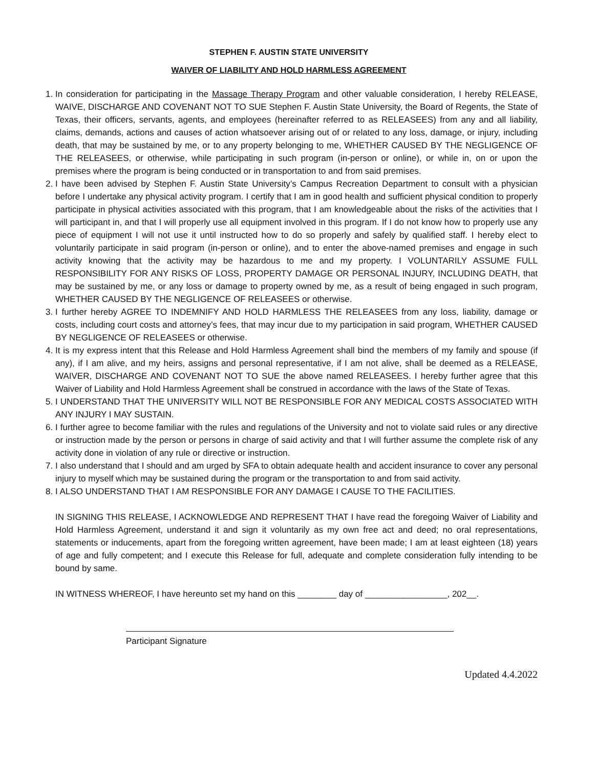STEPHEN F. AUSTIN STATE UNIVERSITY
WAIVER OF LIABILITY AND HOLD HARMLESS AGREEMENT
1. In consideration for participating in the Massage Therapy Program and other valuable consideration, I hereby RELEASE, WAIVE, DISCHARGE AND COVENANT NOT TO SUE Stephen F. Austin State University, the Board of Regents, the State of Texas, their officers, servants, agents, and employees (hereinafter referred to as RELEASEES) from any and all liability, claims, demands, actions and causes of action whatsoever arising out of or related to any loss, damage, or injury, including death, that may be sustained by me, or to any property belonging to me, WHETHER CAUSED BY THE NEGLIGENCE OF THE RELEASEES, or otherwise, while participating in such program (in-person or online), or while in, on or upon the premises where the program is being conducted or in transportation to and from said premises.
2. I have been advised by Stephen F. Austin State University’s Campus Recreation Department to consult with a physician before I undertake any physical activity program. I certify that I am in good health and sufficient physical condition to properly participate in physical activities associated with this program, that I am knowledgeable about the risks of the activities that I will participant in, and that I will properly use all equipment involved in this program. If I do not know how to properly use any piece of equipment I will not use it until instructed how to do so properly and safely by qualified staff. I hereby elect to voluntarily participate in said program (in-person or online), and to enter the above-named premises and engage in such activity knowing that the activity may be hazardous to me and my property. I VOLUNTARILY ASSUME FULL RESPONSIBILITY FOR ANY RISKS OF LOSS, PROPERTY DAMAGE OR PERSONAL INJURY, INCLUDING DEATH, that may be sustained by me, or any loss or damage to property owned by me, as a result of being engaged in such program, WHETHER CAUSED BY THE NEGLIGENCE OF RELEASEES or otherwise.
3. I further hereby AGREE TO INDEMNIFY AND HOLD HARMLESS THE RELEASEES from any loss, liability, damage or costs, including court costs and attorney’s fees, that may incur due to my participation in said program, WHETHER CAUSED BY NEGLIGENCE OF RELEASEES or otherwise.
4. It is my express intent that this Release and Hold Harmless Agreement shall bind the members of my family and spouse (if any), if I am alive, and my heirs, assigns and personal representative, if I am not alive, shall be deemed as a RELEASE, WAIVER, DISCHARGE AND COVENANT NOT TO SUE the above named RELEASEES. I hereby further agree that this Waiver of Liability and Hold Harmless Agreement shall be construed in accordance with the laws of the State of Texas.
5. I UNDERSTAND THAT THE UNIVERSITY WILL NOT BE RESPONSIBLE FOR ANY MEDICAL COSTS ASSOCIATED WITH ANY INJURY I MAY SUSTAIN.
6. I further agree to become familiar with the rules and regulations of the University and not to violate said rules or any directive or instruction made by the person or persons in charge of said activity and that I will further assume the complete risk of any activity done in violation of any rule or directive or instruction.
7. I also understand that I should and am urged by SFA to obtain adequate health and accident insurance to cover any personal injury to myself which may be sustained during the program or the transportation to and from said activity.
8. I ALSO UNDERSTAND THAT I AM RESPONSIBLE FOR ANY DAMAGE I CAUSE TO THE FACILITIES.
IN SIGNING THIS RELEASE, I ACKNOWLEDGE AND REPRESENT THAT I have read the foregoing Waiver of Liability and Hold Harmless Agreement, understand it and sign it voluntarily as my own free act and deed; no oral representations, statements or inducements, apart from the foregoing written agreement, have been made; I am at least eighteen (18) years of age and fully competent; and I execute this Release for full, adequate and complete consideration fully intending to be bound by same.
IN WITNESS WHEREOF, I have hereunto set my hand on this ________ day of _________________, 202__.
Participant Signature
Updated 4.4.2022